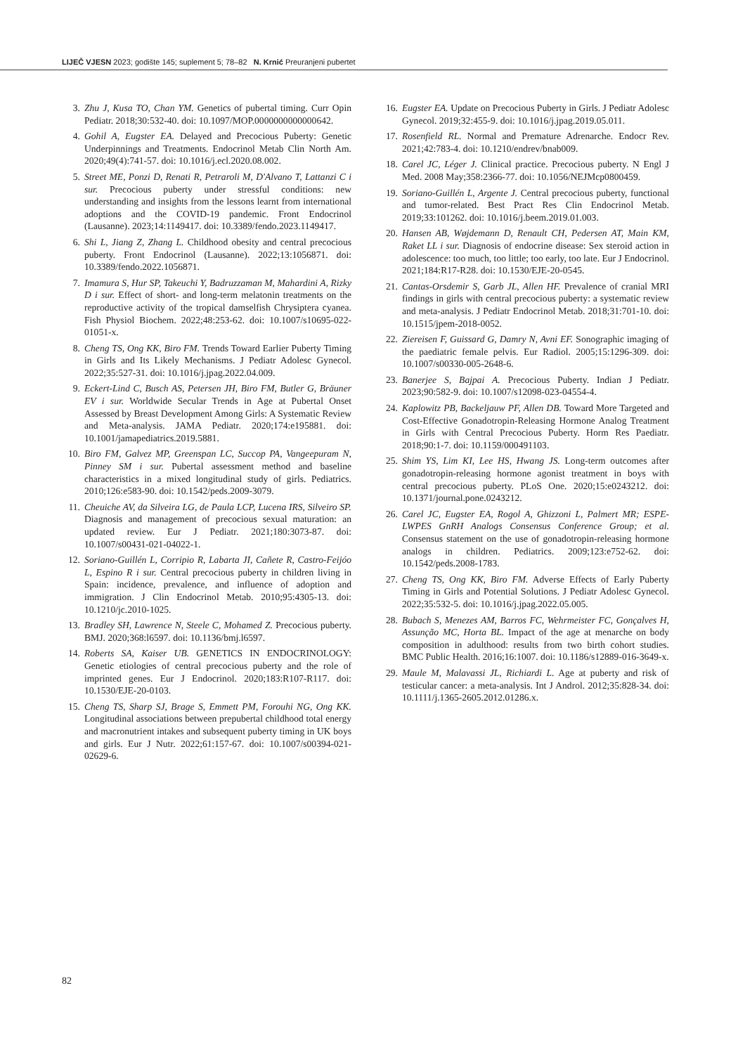LIJEČ VJESN 2023; godište 145; suplement 5; 78–82 N. Krnić Preuranjeni pubertet
3. Zhu J, Kusa TO, Chan YM. Genetics of pubertal timing. Curr Opin Pediatr. 2018;30:532-40. doi: 10.1097/MOP.0000000000000642.
4. Gohil A, Eugster EA. Delayed and Precocious Puberty: Genetic Underpinnings and Treatments. Endocrinol Metab Clin North Am. 2020;49(4):741-57. doi: 10.1016/j.ecl.2020.08.002.
5. Street ME, Ponzi D, Renati R, Petraroli M, D'Alvano T, Lattanzi C i sur. Precocious puberty under stressful conditions: new understanding and insights from the lessons learnt from international adoptions and the COVID-19 pandemic. Front Endocrinol (Lausanne). 2023;14:1149417. doi: 10.3389/fendo.2023.1149417.
6. Shi L, Jiang Z, Zhang L. Childhood obesity and central precocious puberty. Front Endocrinol (Lausanne). 2022;13:1056871. doi: 10.3389/fendo.2022.1056871.
7. Imamura S, Hur SP, Takeuchi Y, Badruzzaman M, Mahardini A, Rizky D i sur. Effect of short- and long-term melatonin treatments on the reproductive activity of the tropical damselfish Chrysiptera cyanea. Fish Physiol Biochem. 2022;48:253-62. doi: 10.1007/s10695-022-01051-x.
8. Cheng TS, Ong KK, Biro FM. Trends Toward Earlier Puberty Timing in Girls and Its Likely Mechanisms. J Pediatr Adolesc Gynecol. 2022;35:527-31. doi: 10.1016/j.jpag.2022.04.009.
9. Eckert-Lind C, Busch AS, Petersen JH, Biro FM, Butler G, Bräuner EV i sur. Worldwide Secular Trends in Age at Pubertal Onset Assessed by Breast Development Among Girls: A Systematic Review and Meta-analysis. JAMA Pediatr. 2020;174:e195881. doi: 10.1001/jamapediatrics.2019.5881.
10. Biro FM, Galvez MP, Greenspan LC, Succop PA, Vangeepuram N, Pinney SM i sur. Pubertal assessment method and baseline characteristics in a mixed longitudinal study of girls. Pediatrics. 2010;126:e583-90. doi: 10.1542/peds.2009-3079.
11. Cheuiche AV, da Silveira LG, de Paula LCP, Lucena IRS, Silveiro SP. Diagnosis and management of precocious sexual maturation: an updated review. Eur J Pediatr. 2021;180:3073-87. doi: 10.1007/s00431-021-04022-1.
12. Soriano-Guillén L, Corripio R, Labarta JI, Cañete R, Castro-Feijóo L, Espino R i sur. Central precocious puberty in children living in Spain: incidence, prevalence, and influence of adoption and immigration. J Clin Endocrinol Metab. 2010;95:4305-13. doi: 10.1210/jc.2010-1025.
13. Bradley SH, Lawrence N, Steele C, Mohamed Z. Precocious puberty. BMJ. 2020;368:l6597. doi: 10.1136/bmj.l6597.
14. Roberts SA, Kaiser UB. GENETICS IN ENDOCRINOLOGY: Genetic etiologies of central precocious puberty and the role of imprinted genes. Eur J Endocrinol. 2020;183:R107-R117. doi: 10.1530/EJE-20-0103.
15. Cheng TS, Sharp SJ, Brage S, Emmett PM, Forouhi NG, Ong KK. Longitudinal associations between prepubertal childhood total energy and macronutrient intakes and subsequent puberty timing in UK boys and girls. Eur J Nutr. 2022;61:157-67. doi: 10.1007/s00394-021-02629-6.
16. Eugster EA. Update on Precocious Puberty in Girls. J Pediatr Adolesc Gynecol. 2019;32:455-9. doi: 10.1016/j.jpag.2019.05.011.
17. Rosenfield RL. Normal and Premature Adrenarche. Endocr Rev. 2021;42:783-4. doi: 10.1210/endrev/bnab009.
18. Carel JC, Léger J. Clinical practice. Precocious puberty. N Engl J Med. 2008 May;358:2366-77. doi: 10.1056/NEJMcp0800459.
19. Soriano-Guillén L, Argente J. Central precocious puberty, functional and tumor-related. Best Pract Res Clin Endocrinol Metab. 2019;33:101262. doi: 10.1016/j.beem.2019.01.003.
20. Hansen AB, Wøjdemann D, Renault CH, Pedersen AT, Main KM, Raket LL i sur. Diagnosis of endocrine disease: Sex steroid action in adolescence: too much, too little; too early, too late. Eur J Endocrinol. 2021;184:R17-R28. doi: 10.1530/EJE-20-0545.
21. Cantas-Orsdemir S, Garb JL, Allen HF. Prevalence of cranial MRI findings in girls with central precocious puberty: a systematic review and meta-analysis. J Pediatr Endocrinol Metab. 2018;31:701-10. doi: 10.1515/jpem-2018-0052.
22. Ziereisen F, Guissard G, Damry N, Avni EF. Sonographic imaging of the paediatric female pelvis. Eur Radiol. 2005;15:1296-309. doi: 10.1007/s00330-005-2648-6.
23. Banerjee S, Bajpai A. Precocious Puberty. Indian J Pediatr. 2023;90:582-9. doi: 10.1007/s12098-023-04554-4.
24. Kaplowitz PB, Backeljauw PF, Allen DB. Toward More Targeted and Cost-Effective Gonadotropin-Releasing Hormone Analog Treatment in Girls with Central Precocious Puberty. Horm Res Paediatr. 2018;90:1-7. doi: 10.1159/000491103.
25. Shim YS, Lim KI, Lee HS, Hwang JS. Long-term outcomes after gonadotropin-releasing hormone agonist treatment in boys with central precocious puberty. PLoS One. 2020;15:e0243212. doi: 10.1371/journal.pone.0243212.
26. Carel JC, Eugster EA, Rogol A, Ghizzoni L, Palmert MR; ESPE-LWPES GnRH Analogs Consensus Conference Group; et al. Consensus statement on the use of gonadotropin-releasing hormone analogs in children. Pediatrics. 2009;123:e752-62. doi: 10.1542/peds.2008-1783.
27. Cheng TS, Ong KK, Biro FM. Adverse Effects of Early Puberty Timing in Girls and Potential Solutions. J Pediatr Adolesc Gynecol. 2022;35:532-5. doi: 10.1016/j.jpag.2022.05.005.
28. Bubach S, Menezes AM, Barros FC, Wehrmeister FC, Gonçalves H, Assunção MC, Horta BL. Impact of the age at menarche on body composition in adulthood: results from two birth cohort studies. BMC Public Health. 2016;16:1007. doi: 10.1186/s12889-016-3649-x.
29. Maule M, Malavassi JL, Richiardi L. Age at puberty and risk of testicular cancer: a meta-analysis. Int J Androl. 2012;35:828-34. doi: 10.1111/j.1365-2605.2012.01286.x.
82